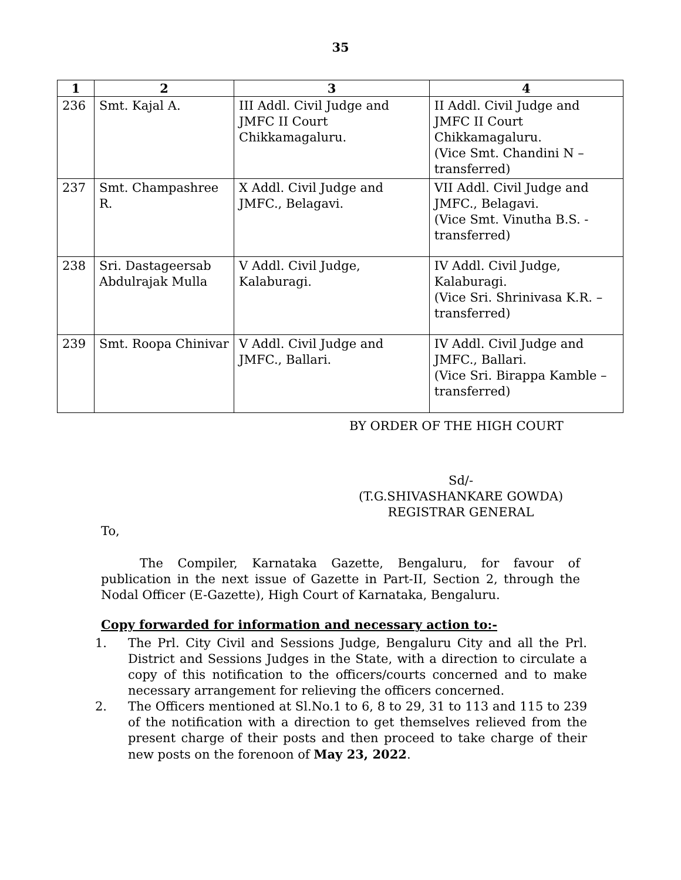35
| 1 | 2 | 3 | 4 |
| --- | --- | --- | --- |
| 236 | Smt. Kajal A. | III Addl. Civil Judge and JMFC II Court Chikkamagaluru. | II Addl. Civil Judge and JMFC II Court Chikkamagaluru. (Vice Smt. Chandini N – transferred) |
| 237 | Smt. Champashree R. | X Addl. Civil Judge and JMFC., Belagavi. | VII Addl. Civil Judge and JMFC., Belagavi. (Vice Smt. Vinutha B.S. - transferred) |
| 238 | Sri. Dastageersab Abdulrajak Mulla | V Addl. Civil Judge, Kalaburagi. | IV Addl. Civil Judge, Kalaburagi. (Vice Sri. Shrinivasa K.R. – transferred) |
| 239 | Smt. Roopa Chinivar | V Addl. Civil Judge and JMFC., Ballari. | IV Addl. Civil Judge and JMFC., Ballari. (Vice Sri. Birappa Kamble – transferred) |
BY ORDER OF THE HIGH COURT
Sd/-
(T.G.SHIVASHANKARE GOWDA)
REGISTRAR GENERAL
To,
The Compiler, Karnataka Gazette, Bengaluru, for favour of publication in the next issue of Gazette in Part-II, Section 2, through the Nodal Officer (E-Gazette), High Court of Karnataka, Bengaluru.
Copy forwarded for information and necessary action to:-
1. The Prl. City Civil and Sessions Judge, Bengaluru City and all the Prl. District and Sessions Judges in the State, with a direction to circulate a copy of this notification to the officers/courts concerned and to make necessary arrangement for relieving the officers concerned.
2. The Officers mentioned at Sl.No.1 to 6, 8 to 29, 31 to 113 and 115 to 239 of the notification with a direction to get themselves relieved from the present charge of their posts and then proceed to take charge of their new posts on the forenoon of May 23, 2022.